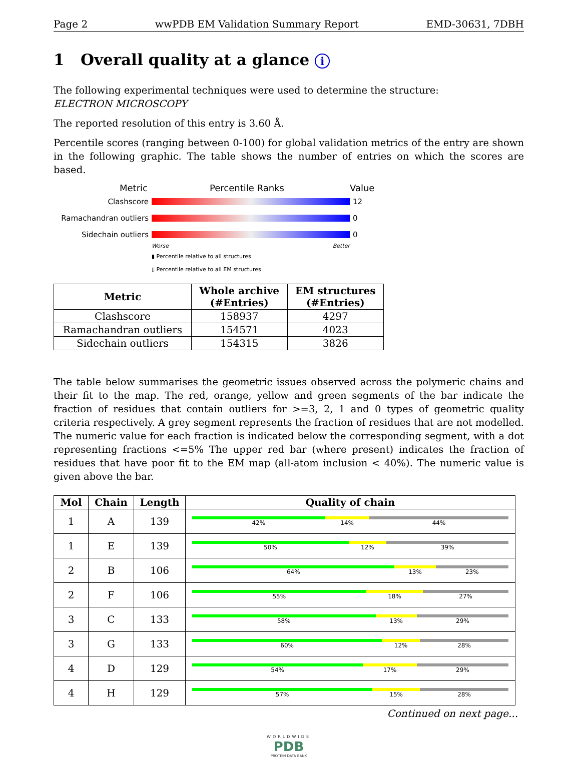Page 2 wwPDB EM Validation Summary Report EMD-30631, 7DBH
1 Overall quality at a glance i
The following experimental techniques were used to determine the structure:
ELECTRON MICROSCOPY
The reported resolution of this entry is 3.60 Å.
Percentile scores (ranging between 0-100) for global validation metrics of the entry are shown in the following graphic. The table shows the number of entries on which the scores are based.
Metric Percentile Ranks Value
Clashscore 12
Ramachandran outliers 0
Sidechain outliers 0
Worse Better
▮ Percentile relative to all structures
▯ Percentile relative to all EM structures
| Metric | Whole archive (#Entries) | EM structures (#Entries) |
| --- | --- | --- |
| Clashscore | 158937 | 4297 |
| Ramachandran outliers | 154571 | 4023 |
| Sidechain outliers | 154315 | 3826 |
The table below summarises the geometric issues observed across the polymeric chains and their fit to the map. The red, orange, yellow and green segments of the bar indicate the fraction of residues that contain outliers for >=3, 2, 1 and 0 types of geometric quality criteria respectively. A grey segment represents the fraction of residues that are not modelled. The numeric value for each fraction is indicated below the corresponding segment, with a dot representing fractions <=5% The upper red bar (where present) indicates the fraction of residues that have poor fit to the EM map (all-atom inclusion < 40%). The numeric value is given above the bar.
| Mol | Chain | Length | Quality of chain |
| --- | --- | --- | --- |
| 1 | A | 139 | 42% 14% 44% |
| 1 | E | 139 | 50% 12% 39% |
| 2 | B | 106 | 64% 13% 23% |
| 2 | F | 106 | 55% 18% 27% |
| 3 | C | 133 | 58% 13% 29% |
| 3 | G | 133 | 60% 12% 28% |
| 4 | D | 129 | 54% 17% 29% |
| 4 | H | 129 | 57% 15% 28% |
Continued on next page...
WORLDWIDE
PDB
PROTEIN DATA BANK